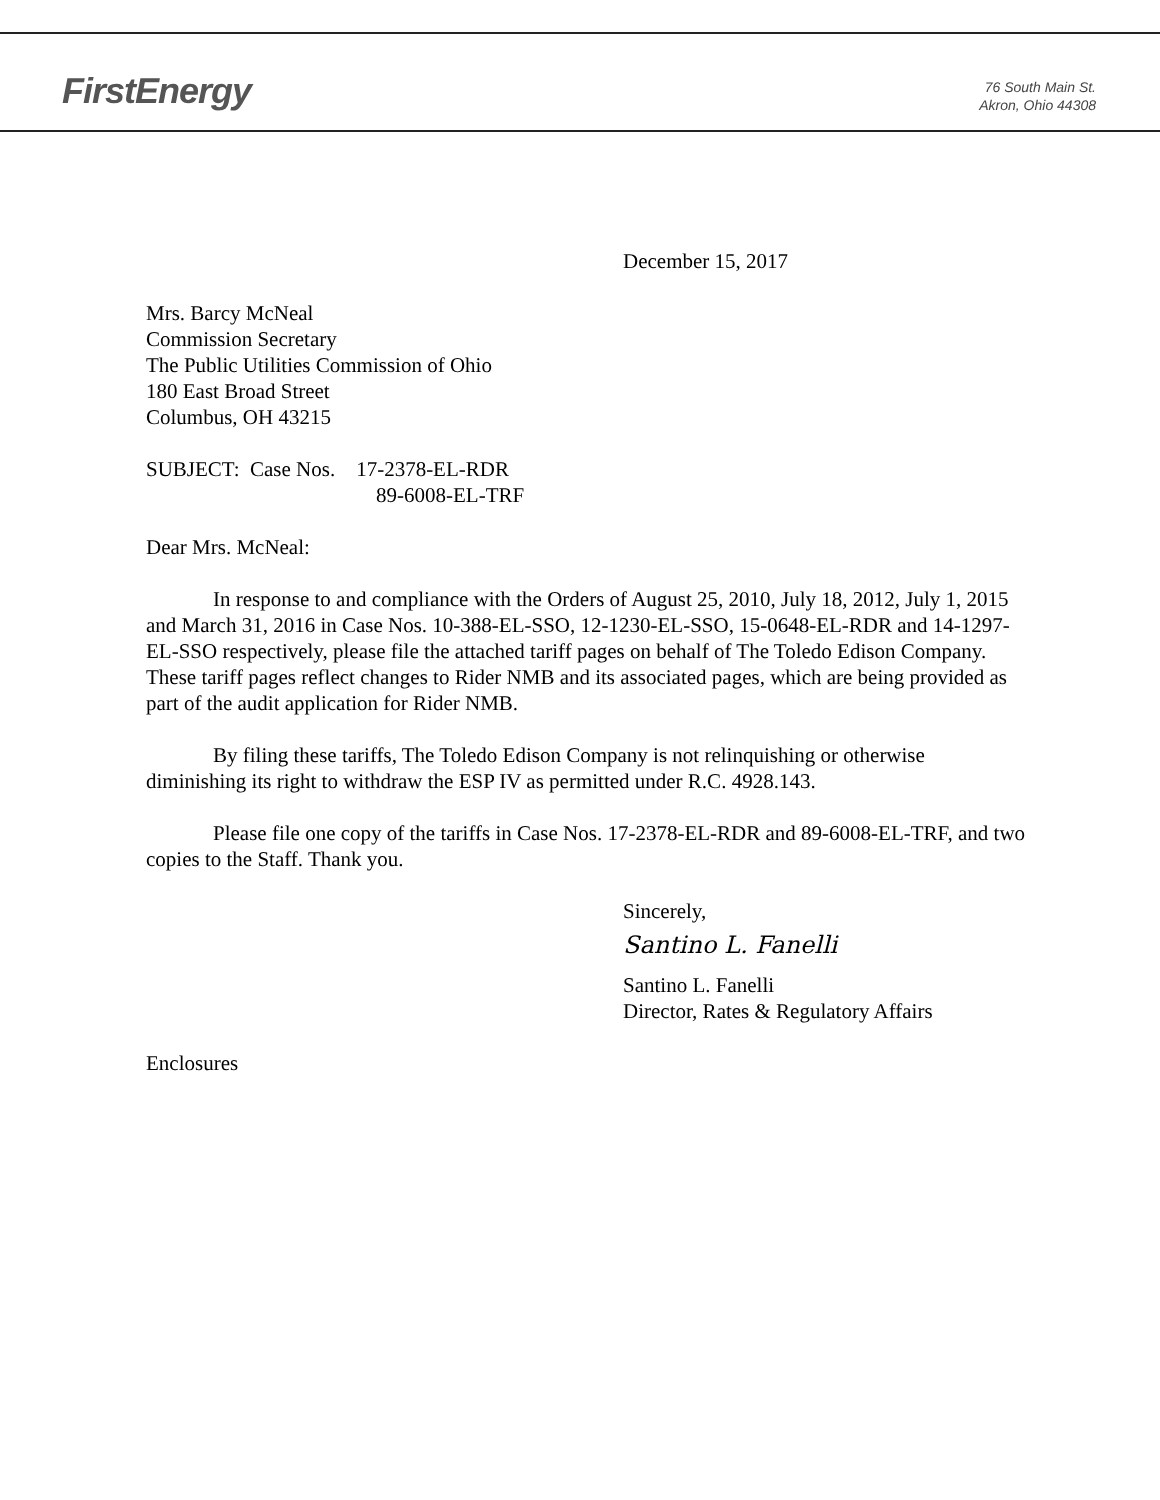FirstEnergy
76 South Main St.
Akron, Ohio 44308
December 15, 2017
Mrs. Barcy McNeal
Commission Secretary
The Public Utilities Commission of Ohio
180 East Broad Street
Columbus, OH 43215
SUBJECT: Case Nos. 17-2378-EL-RDR
89-6008-EL-TRF
Dear Mrs. McNeal:
In response to and compliance with the Orders of August 25, 2010, July 18, 2012, July 1, 2015 and March 31, 2016 in Case Nos. 10-388-EL-SSO, 12-1230-EL-SSO, 15-0648-EL-RDR and 14-1297-EL-SSO respectively, please file the attached tariff pages on behalf of The Toledo Edison Company. These tariff pages reflect changes to Rider NMB and its associated pages, which are being provided as part of the audit application for Rider NMB.
By filing these tariffs, The Toledo Edison Company is not relinquishing or otherwise diminishing its right to withdraw the ESP IV as permitted under R.C. 4928.143.
Please file one copy of the tariffs in Case Nos. 17-2378-EL-RDR and 89-6008-EL-TRF, and two copies to the Staff. Thank you.
Sincerely,
Santino L. Fanelli
Santino L. Fanelli
Director, Rates & Regulatory Affairs
Enclosures